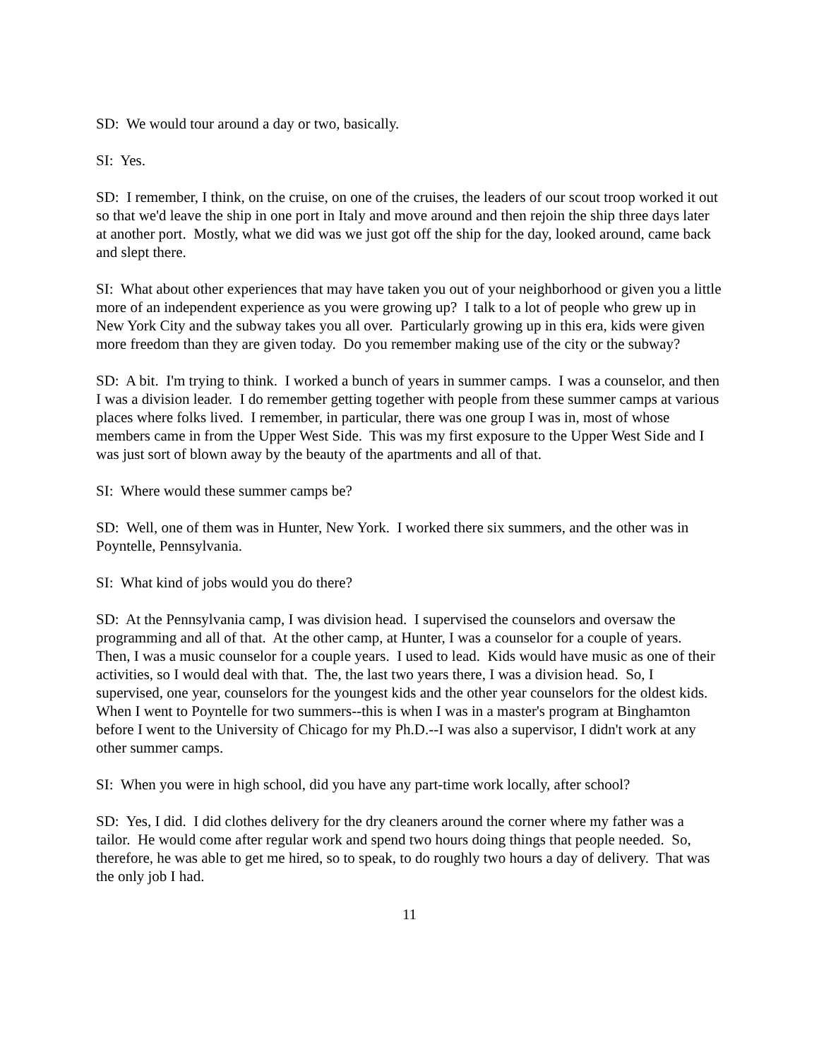SD: We would tour around a day or two, basically.
SI: Yes.
SD: I remember, I think, on the cruise, on one of the cruises, the leaders of our scout troop worked it out so that we'd leave the ship in one port in Italy and move around and then rejoin the ship three days later at another port. Mostly, what we did was we just got off the ship for the day, looked around, came back and slept there.
SI: What about other experiences that may have taken you out of your neighborhood or given you a little more of an independent experience as you were growing up? I talk to a lot of people who grew up in New York City and the subway takes you all over. Particularly growing up in this era, kids were given more freedom than they are given today. Do you remember making use of the city or the subway?
SD: A bit. I'm trying to think. I worked a bunch of years in summer camps. I was a counselor, and then I was a division leader. I do remember getting together with people from these summer camps at various places where folks lived. I remember, in particular, there was one group I was in, most of whose members came in from the Upper West Side. This was my first exposure to the Upper West Side and I was just sort of blown away by the beauty of the apartments and all of that.
SI: Where would these summer camps be?
SD: Well, one of them was in Hunter, New York. I worked there six summers, and the other was in Poyntelle, Pennsylvania.
SI: What kind of jobs would you do there?
SD: At the Pennsylvania camp, I was division head. I supervised the counselors and oversaw the programming and all of that. At the other camp, at Hunter, I was a counselor for a couple of years. Then, I was a music counselor for a couple years. I used to lead. Kids would have music as one of their activities, so I would deal with that. The, the last two years there, I was a division head. So, I supervised, one year, counselors for the youngest kids and the other year counselors for the oldest kids. When I went to Poyntelle for two summers--this is when I was in a master's program at Binghamton before I went to the University of Chicago for my Ph.D.--I was also a supervisor, I didn't work at any other summer camps.
SI: When you were in high school, did you have any part-time work locally, after school?
SD: Yes, I did. I did clothes delivery for the dry cleaners around the corner where my father was a tailor. He would come after regular work and spend two hours doing things that people needed. So, therefore, he was able to get me hired, so to speak, to do roughly two hours a day of delivery. That was the only job I had.
11